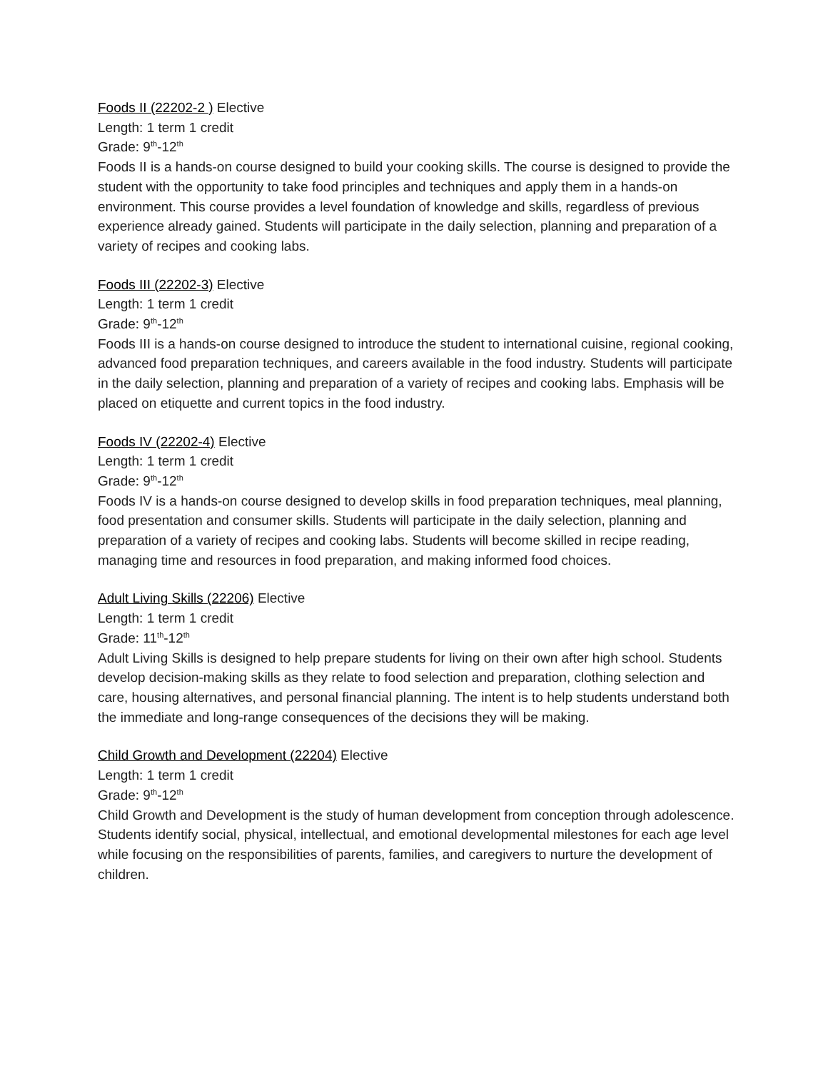Foods II (22202-2 ) Elective
Length: 1 term 1 credit
Grade: 9<sup>th</sup>-12<sup>th</sup>
Foods II is a hands-on course designed to build your cooking skills. The course is designed to provide the student with the opportunity to take food principles and techniques and apply them in a hands-on environment. This course provides a level foundation of knowledge and skills, regardless of previous experience already gained. Students will participate in the daily selection, planning and preparation of a variety of recipes and cooking labs.
Foods III (22202-3) Elective
Length: 1 term 1 credit
Grade: 9<sup>th</sup>-12<sup>th</sup>
Foods III is a hands-on course designed to introduce the student to international cuisine, regional cooking, advanced food preparation techniques, and careers available in the food industry. Students will participate in the daily selection, planning and preparation of a variety of recipes and cooking labs. Emphasis will be placed on etiquette and current topics in the food industry.
Foods IV (22202-4) Elective
Length: 1 term 1 credit
Grade: 9<sup>th</sup>-12<sup>th</sup>
Foods IV is a hands-on course designed to develop skills in food preparation techniques, meal planning, food presentation and consumer skills. Students will participate in the daily selection, planning and preparation of a variety of recipes and cooking labs. Students will become skilled in recipe reading, managing time and resources in food preparation, and making informed food choices.
Adult Living Skills (22206) Elective
Length: 1 term 1 credit
Grade: 11<sup>th</sup>-12<sup>th</sup>
Adult Living Skills is designed to help prepare students for living on their own after high school. Students develop decision-making skills as they relate to food selection and preparation, clothing selection and care, housing alternatives, and personal financial planning. The intent is to help students understand both the immediate and long-range consequences of the decisions they will be making.
Child Growth and Development (22204) Elective
Length: 1 term 1 credit
Grade: 9<sup>th</sup>-12<sup>th</sup>
Child Growth and Development is the study of human development from conception through adolescence. Students identify social, physical, intellectual, and emotional developmental milestones for each age level while focusing on the responsibilities of parents, families, and caregivers to nurture the development of children.